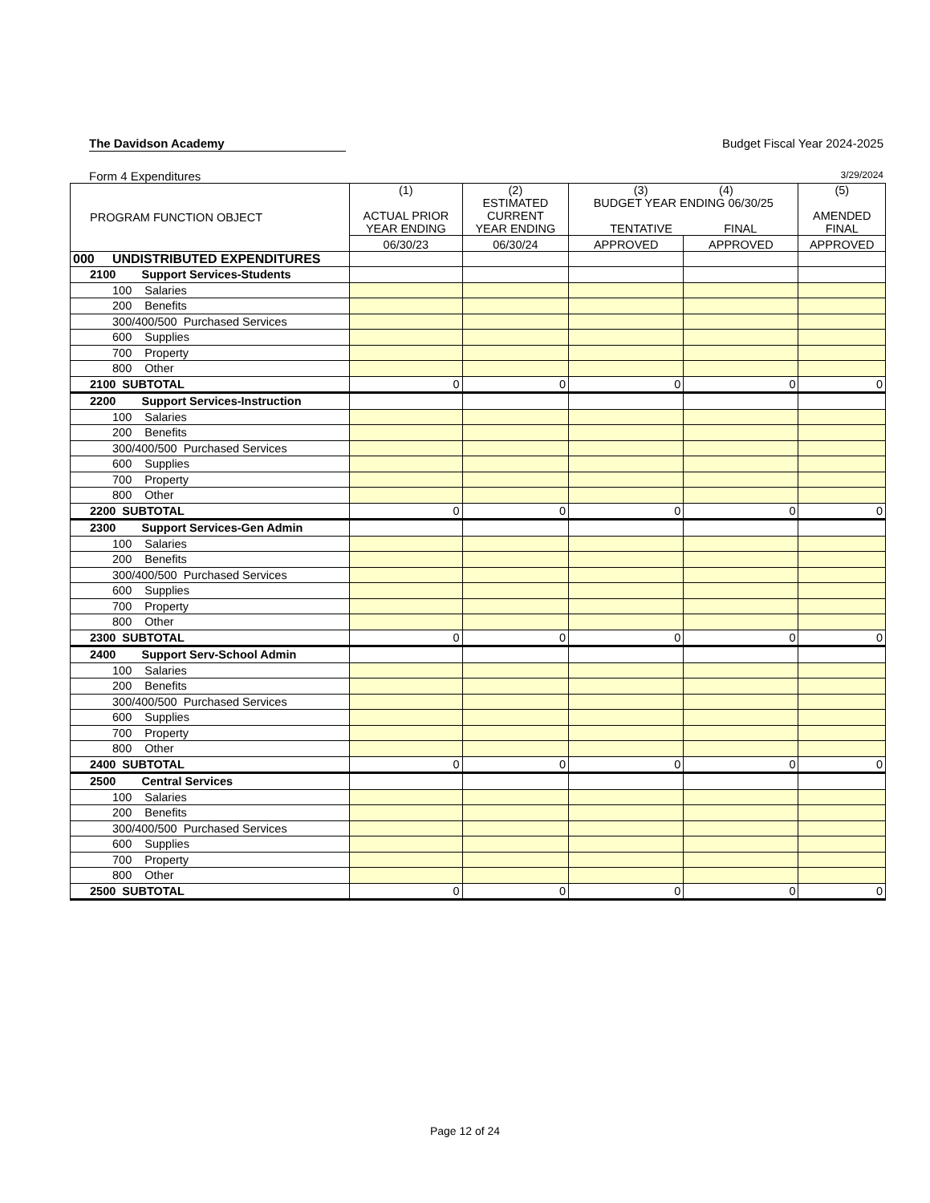The Davidson Academy Budget Fiscal Year 2024-2025
Form 4 Expenditures 3/29/2024
| PROGRAM FUNCTION OBJECT | (1) ACTUAL PRIOR YEAR ENDING | (2) ESTIMATED CURRENT YEAR ENDING | (3) (4) BUDGET YEAR ENDING 06/30/25 TENTATIVE FINAL | | (5) AMENDED FINAL |
| --- | --- | --- | --- | --- | --- |
| | 06/30/23 | 06/30/24 | APPROVED | APPROVED | APPROVED |
| 000 UNDISTRIBUTED EXPENDITURES | | | | | |
| 2100 Support Services-Students | | | | | |
| 100 Salaries | | | | | |
| 200 Benefits | | | | | |
| 300/400/500 Purchased Services | | | | | |
| 600 Supplies | | | | | |
| 700 Property | | | | | |
| 800 Other | | | | | |
| 2100 SUBTOTAL | 0 | 0 | 0 | 0 | 0 |
| 2200 Support Services-Instruction | | | | | |
| 100 Salaries | | | | | |
| 200 Benefits | | | | | |
| 300/400/500 Purchased Services | | | | | |
| 600 Supplies | | | | | |
| 700 Property | | | | | |
| 800 Other | | | | | |
| 2200 SUBTOTAL | 0 | 0 | 0 | 0 | 0 |
| 2300 Support Services-Gen Admin | | | | | |
| 100 Salaries | | | | | |
| 200 Benefits | | | | | |
| 300/400/500 Purchased Services | | | | | |
| 600 Supplies | | | | | |
| 700 Property | | | | | |
| 800 Other | | | | | |
| 2300 SUBTOTAL | 0 | 0 | 0 | 0 | 0 |
| 2400 Support Serv-School Admin | | | | | |
| 100 Salaries | | | | | |
| 200 Benefits | | | | | |
| 300/400/500 Purchased Services | | | | | |
| 600 Supplies | | | | | |
| 700 Property | | | | | |
| 800 Other | | | | | |
| 2400 SUBTOTAL | 0 | 0 | 0 | 0 | 0 |
| 2500 Central Services | | | | | |
| 100 Salaries | | | | | |
| 200 Benefits | | | | | |
| 300/400/500 Purchased Services | | | | | |
| 600 Supplies | | | | | |
| 700 Property | | | | | |
| 800 Other | | | | | |
| 2500 SUBTOTAL | 0 | 0 | 0 | 0 | 0 |
Page 12 of 24